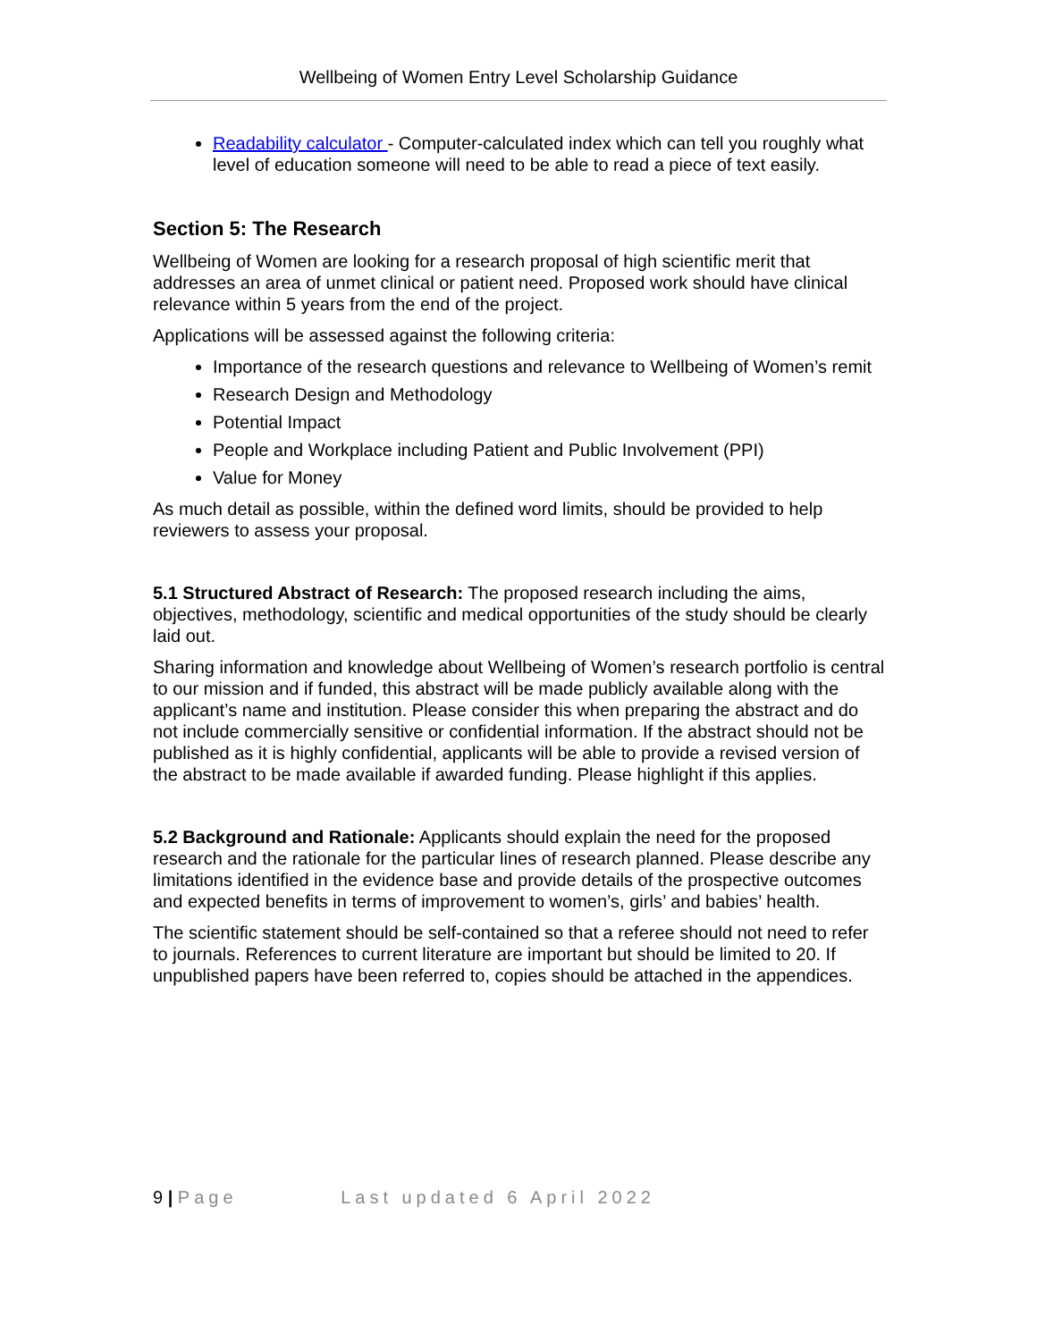Wellbeing of Women Entry Level Scholarship Guidance
Readability calculator - Computer-calculated index which can tell you roughly what level of education someone will need to be able to read a piece of text easily.
Section 5: The Research
Wellbeing of Women are looking for a research proposal of high scientific merit that addresses an area of unmet clinical or patient need. Proposed work should have clinical relevance within 5 years from the end of the project.
Applications will be assessed against the following criteria:
Importance of the research questions and relevance to Wellbeing of Women’s remit
Research Design and Methodology
Potential Impact
People and Workplace including Patient and Public Involvement (PPI)
Value for Money
As much detail as possible, within the defined word limits, should be provided to help reviewers to assess your proposal.
5.1 Structured Abstract of Research: The proposed research including the aims, objectives, methodology, scientific and medical opportunities of the study should be clearly laid out.
Sharing information and knowledge about Wellbeing of Women’s research portfolio is central to our mission and if funded, this abstract will be made publicly available along with the applicant’s name and institution. Please consider this when preparing the abstract and do not include commercially sensitive or confidential information. If the abstract should not be published as it is highly confidential, applicants will be able to provide a revised version of the abstract to be made available if awarded funding. Please highlight if this applies.
5.2 Background and Rationale: Applicants should explain the need for the proposed research and the rationale for the particular lines of research planned. Please describe any limitations identified in the evidence base and provide details of the prospective outcomes and expected benefits in terms of improvement to women’s, girls’ and babies’ health.
The scientific statement should be self-contained so that a referee should not need to refer to journals. References to current literature are important but should be limited to 20. If unpublished papers have been referred to, copies should be attached in the appendices.
9 | Page Last updated 6 April 2022